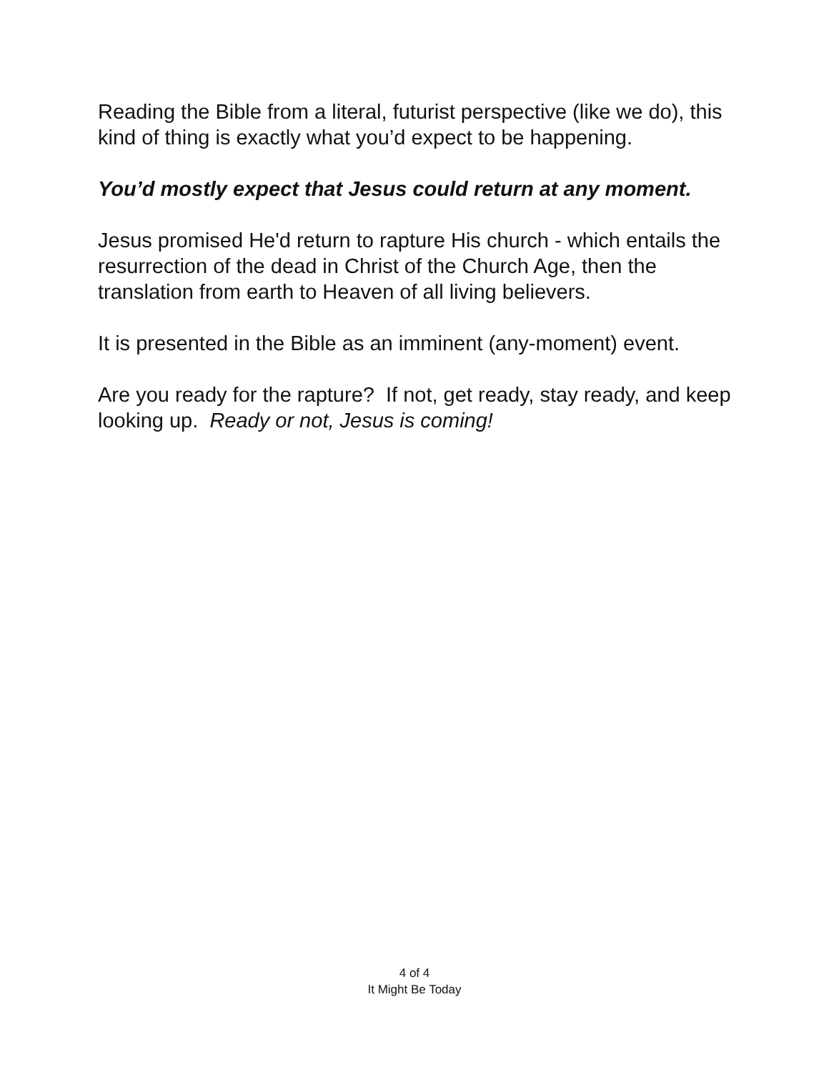Reading the Bible from a literal, futurist perspective (like we do), this kind of thing is exactly what you’d expect to be happening.
You’d mostly expect that Jesus could return at any moment.
Jesus promised He'd return to rapture His church - which entails the resurrection of the dead in Christ of the Church Age, then the translation from earth to Heaven of all living believers.
It is presented in the Bible as an imminent (any-moment) event.
Are you ready for the rapture? If not, get ready, stay ready, and keep looking up. Ready or not, Jesus is coming!
4 of 4
It Might Be Today